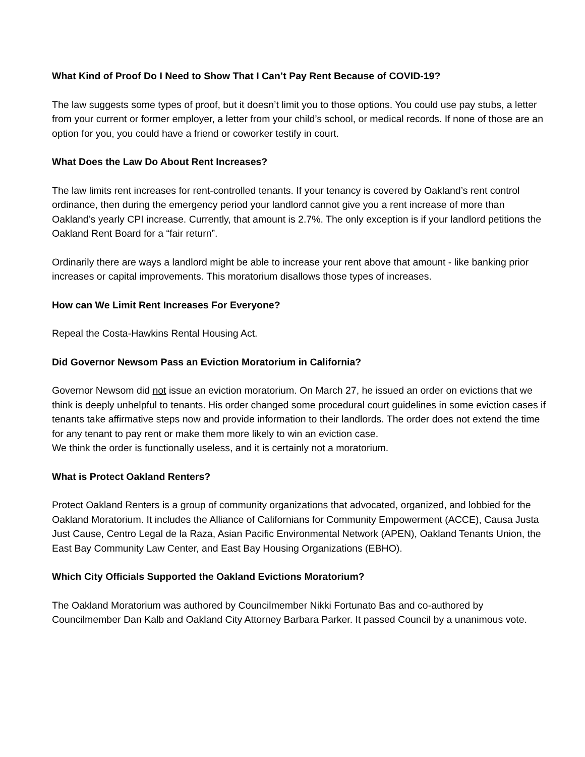What Kind of Proof Do I Need to Show That I Can’t Pay Rent Because of COVID-19?
The law suggests some types of proof, but it doesn’t limit you to those options. You could use pay stubs, a letter from your current or former employer, a letter from your child’s school, or medical records. If none of those are an option for you, you could have a friend or coworker testify in court.
What Does the Law Do About Rent Increases?
The law limits rent increases for rent-controlled tenants. If your tenancy is covered by Oakland’s rent control ordinance, then during the emergency period your landlord cannot give you a rent increase of more than Oakland’s yearly CPI increase. Currently, that amount is 2.7%. The only exception is if your landlord petitions the Oakland Rent Board for a “fair return”.
Ordinarily there are ways a landlord might be able to increase your rent above that amount - like banking prior increases or capital improvements. This moratorium disallows those types of increases.
How can We Limit Rent Increases For Everyone?
Repeal the Costa-Hawkins Rental Housing Act.
Did Governor Newsom Pass an Eviction Moratorium in California?
Governor Newsom did not issue an eviction moratorium. On March 27, he issued an order on evictions that we think is deeply unhelpful to tenants. His order changed some procedural court guidelines in some eviction cases if tenants take affirmative steps now and provide information to their landlords. The order does not extend the time for any tenant to pay rent or make them more likely to win an eviction case.
We think the order is functionally useless, and it is certainly not a moratorium.
What is Protect Oakland Renters?
Protect Oakland Renters is a group of community organizations that advocated, organized, and lobbied for the Oakland Moratorium. It includes the Alliance of Californians for Community Empowerment (ACCE), Causa Justa Just Cause, Centro Legal de la Raza, Asian Pacific Environmental Network (APEN), Oakland Tenants Union, the East Bay Community Law Center, and East Bay Housing Organizations (EBHO).
Which City Officials Supported the Oakland Evictions Moratorium?
The Oakland Moratorium was authored by Councilmember Nikki Fortunato Bas and co-authored by Councilmember Dan Kalb and Oakland City Attorney Barbara Parker. It passed Council by a unanimous vote.